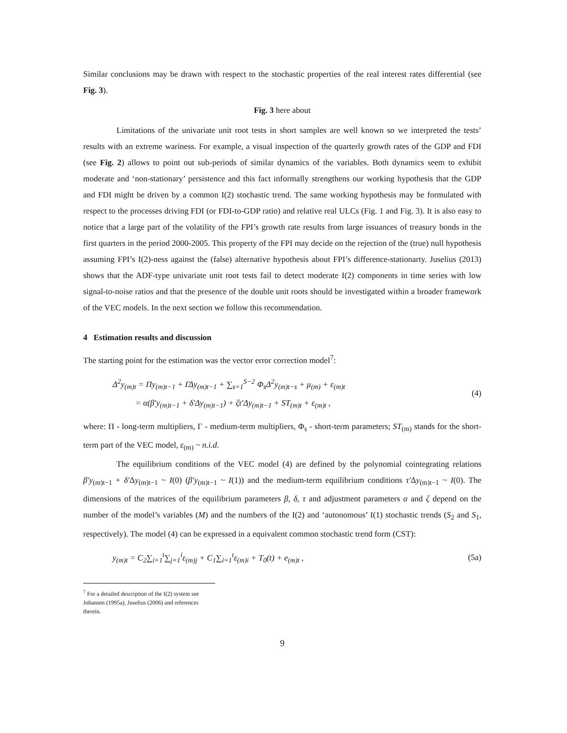Similar conclusions may be drawn with respect to the stochastic properties of the real interest rates differential (see Fig. 3).
Fig. 3 here about
Limitations of the univariate unit root tests in short samples are well known so we interpreted the tests’ results with an extreme wariness. For example, a visual inspection of the quarterly growth rates of the GDP and FDI (see Fig. 2) allows to point out sub-periods of similar dynamics of the variables. Both dynamics seem to exhibit moderate and ‘non-stationary’ persistence and this fact informally strengthens our working hypothesis that the GDP and FDI might be driven by a common I(2) stochastic trend. The same working hypothesis may be formulated with respect to the processes driving FDI (or FDI-to-GDP ratio) and relative real ULCs (Fig. 1 and Fig. 3). It is also easy to notice that a large part of the volatility of the FPI’s growth rate results from large issuances of treasury bonds in the first quarters in the period 2000-2005. This property of the FPI may decide on the rejection of the (true) null hypothesis assuming FPI’s I(2)-ness against the (false) alternative hypothesis about FPI’s difference-stationarty. Juselius (2013) shows that the ADF-type univariate unit root tests fail to detect moderate I(2) components in time series with low signal-to-noise ratios and that the presence of the double unit roots should be investigated within a broader framework of the VEC models. In the next section we follow this recommendation.
4 Estimation results and discussion
The starting point for the estimation was the vector error correction model<sup>7</sup>:
Δ<sup>2</sup>y<sub>(m)t</sub> = Πy<sub>(m)t−1</sub> + ΓΔy<sub>(m)t−1</sub> + ∑<sub>s=1</sub><sup>S−2</sup> Φ<sub>s</sub>Δ<sup>2</sup>y<sub>(m)t−s</sub> + μ<sub>(m)</sub> + ε<sub>(m)t</sub>
= α(β′y<sub>(m)t−1</sub> + δ′Δy<sub>(m)t−1</sub>) + ζτ′Δy<sub>(m)t−1</sub> + ST<sub>(m)t</sub> + ε<sub>(m)t</sub> ,
(4)
where: Π - long-term multipliers, Γ - medium-term multipliers, Φ<sub>s</sub> - short-term parameters; ST<sub>(m)</sub> stands for the short-term part of the VEC model, ε<sub>(m)</sub> ~ n.i.d.
The equilibrium conditions of the VEC model (4) are defined by the polynomial cointegrating relations β′y<sub>(m)t−1</sub> + δ′Δy<sub>(m)t−1</sub> ~ I(0) (β′y<sub>(m)t−1</sub> ~ I(1)) and the medium-term equilibrium conditions τ′Δy<sub>(m)t−1</sub> ~ I(0). The dimensions of the matrices of the equilibrium parameters β, δ, τ and adjustment parameters α and ζ depend on the number of the model’s variables (M) and the numbers of the I(2) and ‘autonomous’ I(1) stochastic trends (S<sub>2</sub> and S<sub>1</sub>, respectively). The model (4) can be expressed in a equivalent common stochastic trend form (CST):
y<sub>(m)t</sub> = C<sub>2</sub>∑<sub>i=1</sub><sup>t</sup>∑<sub>j=1</sub><sup>i</sup>ε<sub>(m)j</sub> + C<sub>1</sub>∑<sub>i=1</sub><sup>t</sup>ε<sub>(m)i</sub> + T<sub>0</sub>(t) + e<sub>(m)t</sub> ,
(5a)
<sup>7</sup> For a detailed description of the I(2) system see Johansen (1995a), Juselius (2006) and references therein.
9